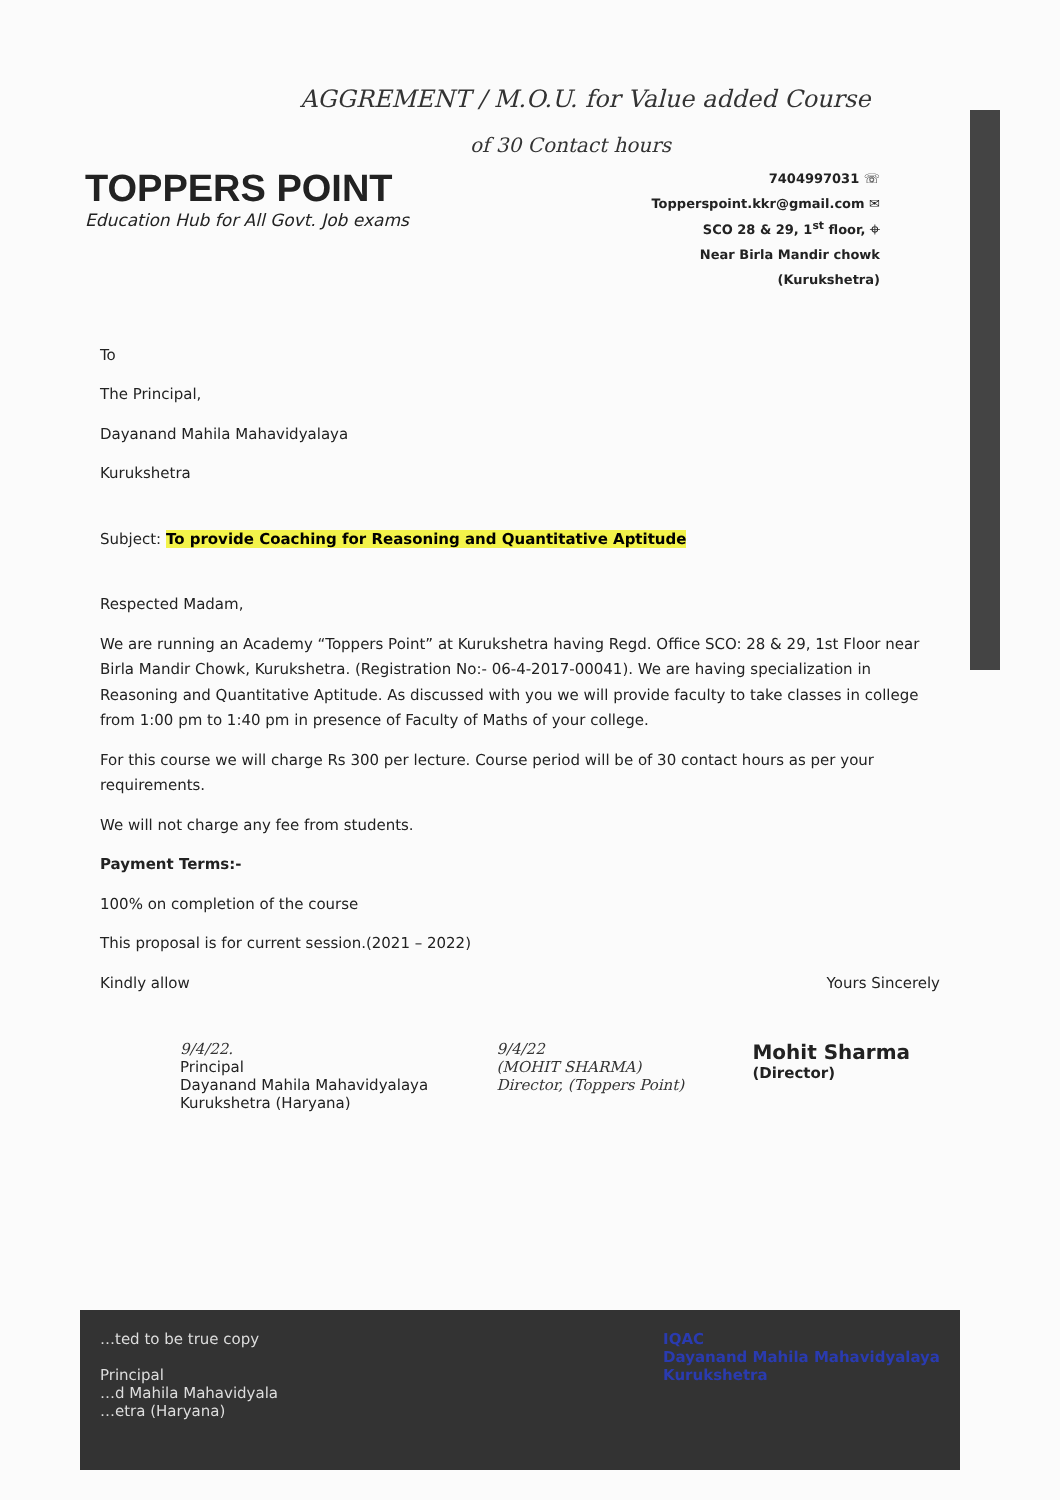AGGREMENT / M.O.U. for Value added Course
of 30 Contact hours
TOPPERS POINT
Education Hub for All Govt. Job exams
7404997031 ☏
Topperspoint.kkr@gmail.com ✉
SCO 28 & 29, 1<sup>st</sup> floor, ⌖
Near Birla Mandir chowk
(Kurukshetra)
To
The Principal,
Dayanand Mahila Mahavidyalaya
Kurukshetra
Subject: To provide Coaching for Reasoning and Quantitative Aptitude
Respected Madam,
We are running an Academy “Toppers Point” at Kurukshetra having Regd. Office SCO: 28 & 29, 1st Floor near Birla Mandir Chowk, Kurukshetra. (Registration No:- 06-4-2017-00041). We are having specialization in Reasoning and Quantitative Aptitude. As discussed with you we will provide faculty to take classes in college from 1:00 pm to 1:40 pm in presence of Faculty of Maths of your college.
For this course we will charge Rs 300 per lecture. Course period will be of 30 contact hours as per your requirements.
We will not charge any fee from students.
Payment Terms:-
100% on completion of the course
This proposal is for current session.(2021 – 2022)
Kindly allow Yours Sincerely
9/4/22.
Principal
Dayanand Mahila Mahavidyalaya
Kurukshetra (Haryana)
9/4/22
(MOHIT SHARMA)
Director, (Toppers Point)
Mohit Sharma
(Director)
…ted to be true copy
Principal
…d Mahila Mahavidyala
…etra (Haryana)
IQAC
Dayanand Mahila Mahavidyalaya
Kurukshetra